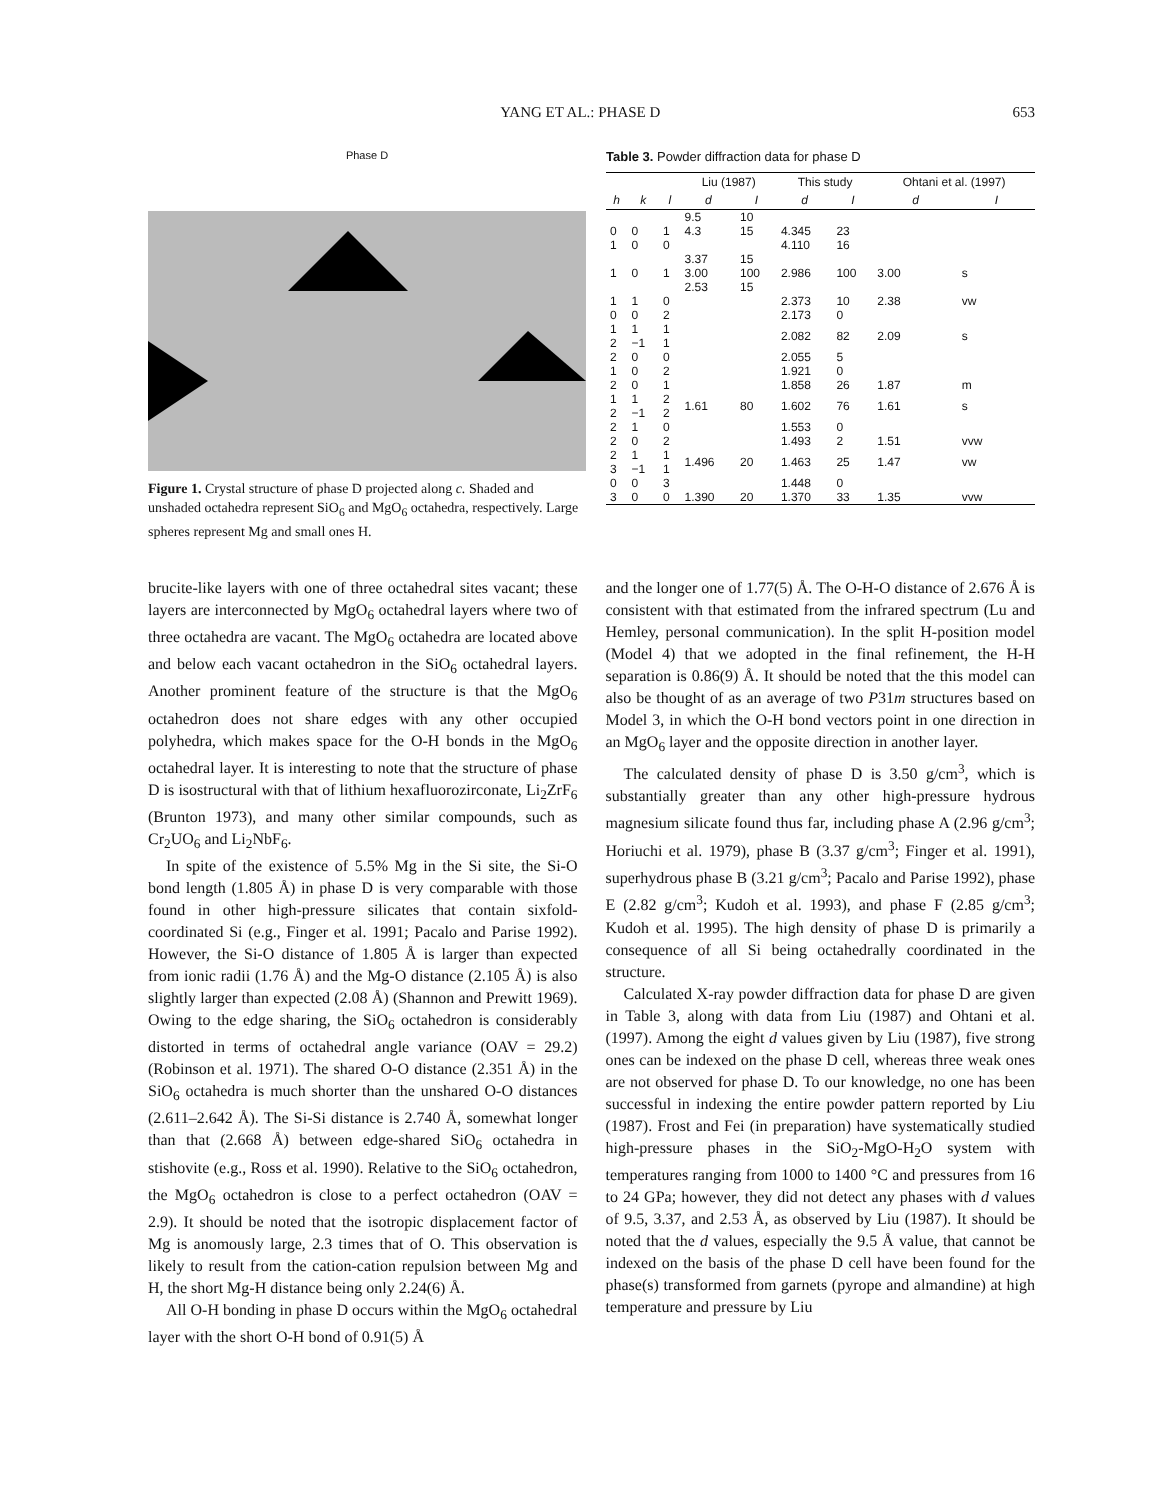YANG ET AL.: PHASE D 653
Phase D
Figure 1. Crystal structure of phase D projected along c. Shaded and unshaded octahedra represent SiO<sub>6</sub> and MgO<sub>6</sub> octahedra, respectively. Large spheres represent Mg and small ones H.
Table 3. Powder diffraction data for phase D
| | | | Liu (1987) | | This study | | Ohtani et al. (1997) | |
| --- | --- | --- | --- | --- | --- | --- | --- | --- |
| h | k | l | d | I | d | I | d | I |
| | | | 9.5 | 10 | | | | |
| 0 | 0 | 1 | 4.3 | 15 | 4.345 | 23 | | |
| 1 | 0 | 0 | | | 4.110 | 16 | | |
| | | | 3.37 | 15 | | | | |
| 1 | 0 | 1 | 3.00 | 100 | 2.986 | 100 | 3.00 | s |
| | | | 2.53 | 15 | | | | |
| 1 | 1 | 0 | | | 2.373 | 10 | 2.38 | vw |
| 0 | 0 | 2 | | | 2.173 | 0 | | |
| 1 2 | 1 −1 | 1 1 | | | 2.082 | 82 | 2.09 | s |
| 2 | 0 | 0 | | | 2.055 | 5 | | |
| 1 | 0 | 2 | | | 1.921 | 0 | | |
| 2 | 0 | 1 | | | 1.858 | 26 | 1.87 | m |
| 1 2 | 1 −1 | 2 2 | 1.61 | 80 | 1.602 | 76 | 1.61 | s |
| 2 | 1 | 0 | | | 1.553 | 0 | | |
| 2 | 0 | 2 | | | 1.493 | 2 | 1.51 | vvw |
| 2 3 | 1 −1 | 1 1 | 1.496 | 20 | 1.463 | 25 | 1.47 | vw |
| 0 | 0 | 3 | | | 1.448 | 0 | | |
| 3 | 0 | 0 | 1.390 | 20 | 1.370 | 33 | 1.35 | vvw |
brucite-like layers with one of three octahedral sites vacant; these layers are interconnected by MgO<sub>6</sub> octahedral layers where two of three octahedra are vacant. The MgO<sub>6</sub> octahedra are located above and below each vacant octahedron in the SiO<sub>6</sub> octahedral layers. Another prominent feature of the structure is that the MgO<sub>6</sub> octahedron does not share edges with any other occupied polyhedra, which makes space for the O-H bonds in the MgO<sub>6</sub> octahedral layer. It is interesting to note that the structure of phase D is isostructural with that of lithium hexafluorozirconate, Li<sub>2</sub>ZrF<sub>6</sub> (Brunton 1973), and many other similar compounds, such as Cr<sub>2</sub>UO<sub>6</sub> and Li<sub>2</sub>NbF<sub>6</sub>.
In spite of the existence of 5.5% Mg in the Si site, the Si-O bond length (1.805 Å) in phase D is very comparable with those found in other high-pressure silicates that contain sixfold-coordinated Si (e.g., Finger et al. 1991; Pacalo and Parise 1992). However, the Si-O distance of 1.805 Å is larger than expected from ionic radii (1.76 Å) and the Mg-O distance (2.105 Å) is also slightly larger than expected (2.08 Å) (Shannon and Prewitt 1969). Owing to the edge sharing, the SiO<sub>6</sub> octahedron is considerably distorted in terms of octahedral angle variance (OAV = 29.2) (Robinson et al. 1971). The shared O-O distance (2.351 Å) in the SiO<sub>6</sub> octahedra is much shorter than the unshared O-O distances (2.611–2.642 Å). The Si-Si distance is 2.740 Å, somewhat longer than that (2.668 Å) between edge-shared SiO<sub>6</sub> octahedra in stishovite (e.g., Ross et al. 1990). Relative to the SiO<sub>6</sub> octahedron, the MgO<sub>6</sub> octahedron is close to a perfect octahedron (OAV = 2.9). It should be noted that the isotropic displacement factor of Mg is anomously large, 2.3 times that of O. This observation is likely to result from the cation-cation repulsion between Mg and H, the short Mg-H distance being only 2.24(6) Å.
All O-H bonding in phase D occurs within the MgO<sub>6</sub> octahedral layer with the short O-H bond of 0.91(5) Å
and the longer one of 1.77(5) Å. The O-H-O distance of 2.676 Å is consistent with that estimated from the infrared spectrum (Lu and Hemley, personal communication). In the split H-position model (Model 4) that we adopted in the final refinement, the H-H separation is 0.86(9) Å. It should be noted that the this model can also be thought of as an average of two P31m structures based on Model 3, in which the O-H bond vectors point in one direction in an MgO<sub>6</sub> layer and the opposite direction in another layer.
The calculated density of phase D is 3.50 g/cm<sup>3</sup>, which is substantially greater than any other high-pressure hydrous magnesium silicate found thus far, including phase A (2.96 g/cm<sup>3</sup>; Horiuchi et al. 1979), phase B (3.37 g/cm<sup>3</sup>; Finger et al. 1991), superhydrous phase B (3.21 g/cm<sup>3</sup>; Pacalo and Parise 1992), phase E (2.82 g/cm<sup>3</sup>; Kudoh et al. 1993), and phase F (2.85 g/cm<sup>3</sup>; Kudoh et al. 1995). The high density of phase D is primarily a consequence of all Si being octahedrally coordinated in the structure.
Calculated X-ray powder diffraction data for phase D are given in Table 3, along with data from Liu (1987) and Ohtani et al. (1997). Among the eight d values given by Liu (1987), five strong ones can be indexed on the phase D cell, whereas three weak ones are not observed for phase D. To our knowledge, no one has been successful in indexing the entire powder pattern reported by Liu (1987). Frost and Fei (in preparation) have systematically studied high-pressure phases in the SiO<sub>2</sub>-MgO-H<sub>2</sub>O system with temperatures ranging from 1000 to 1400 °C and pressures from 16 to 24 GPa; however, they did not detect any phases with d values of 9.5, 3.37, and 2.53 Å, as observed by Liu (1987). It should be noted that the d values, especially the 9.5 Å value, that cannot be indexed on the basis of the phase D cell have been found for the phase(s) transformed from garnets (pyrope and almandine) at high temperature and pressure by Liu